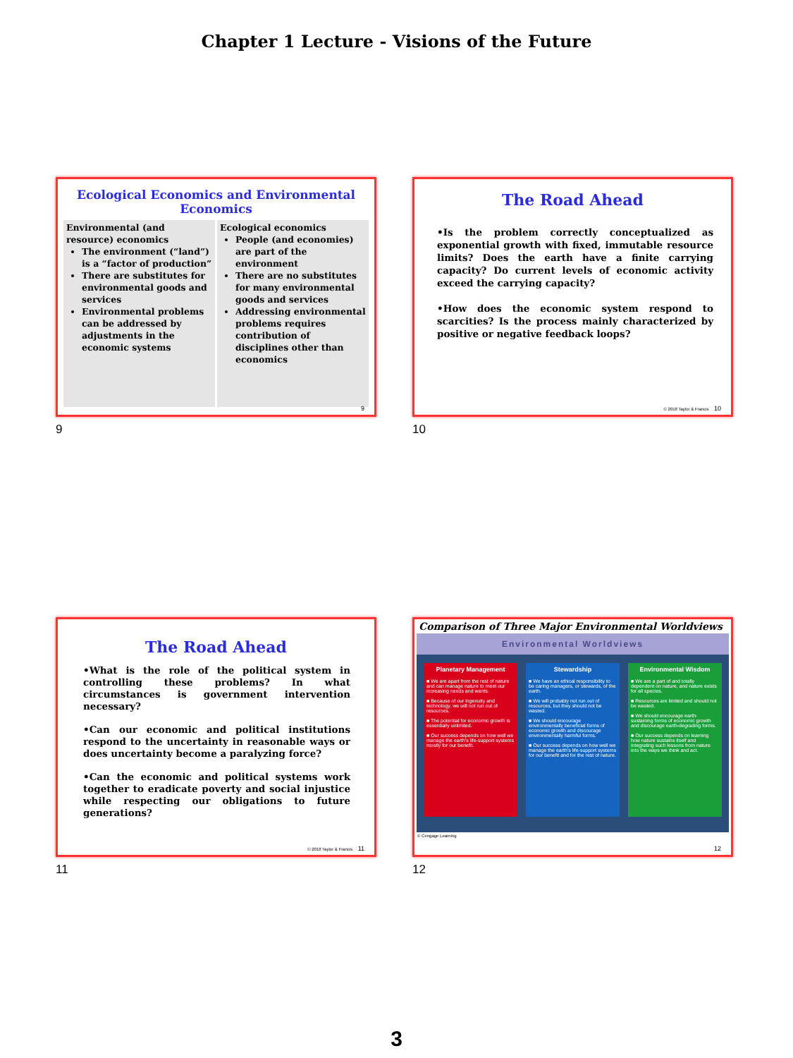Chapter 1 Lecture - Visions of the Future
Ecological Economics and Environmental Economics
Environmental (and resource) economics
The environment (“land”) is a “factor of production”
There are substitutes for environmental goods and services
Environmental problems can be addressed by adjustments in the economic systems
Ecological economics
People (and economies) are part of the environment
There are no substitutes for many environmental goods and services
Addressing environmental problems requires contribution of disciplines other than economics
9
9
The Road Ahead
•Is the problem correctly conceptualized as exponential growth with fixed, immutable resource limits? Does the earth have a finite carrying capacity? Do current levels of economic activity exceed the carrying capacity?
•How does the economic system respond to scarcities? Is the process mainly characterized by positive or negative feedback loops?
© 2018 Taylor & Francis 10
10
The Road Ahead
•What is the role of the political system in controlling these problems? In what circumstances is government intervention necessary?
•Can our economic and political institutions respond to the uncertainty in reasonable ways or does uncertainty become a paralyzing force?
•Can the economic and political systems work together to eradicate poverty and social injustice while respecting our obligations to future generations?
© 2018 Taylor & Francis 11
11
Comparison of Three Major Environmental Worldviews
Environmental Worldviews
Planetary Management
■ We are apart from the rest of nature and can manage nature to meet our increasing needs and wants.
■ Because of our ingenuity and technology, we will not run out of resources.
■ The potential for economic growth is essentially unlimited.
■ Our success depends on how well we manage the earth's life-support systems mostly for our benefit.
Stewardship
■ We have an ethical responsibility to be caring managers, or stewards, of the earth.
■ We will probably not run out of resources, but they should not be wasted.
■ We should encourage environmentally beneficial forms of economic growth and discourage environmentally harmful forms.
■ Our success depends on how well we manage the earth's life-support systems for our benefit and for the rest of nature.
Environmental Wisdom
■ We are a part of and totally dependent on nature, and nature exists for all species.
■ Resources are limited and should not be wasted.
■ We should encourage earth-sustaining forms of economic growth and discourage earth-degrading forms.
■ Our success depends on learning how nature sustains itself and integrating such lessons from nature into the ways we think and act.
© Cengage Learning
12
12
3